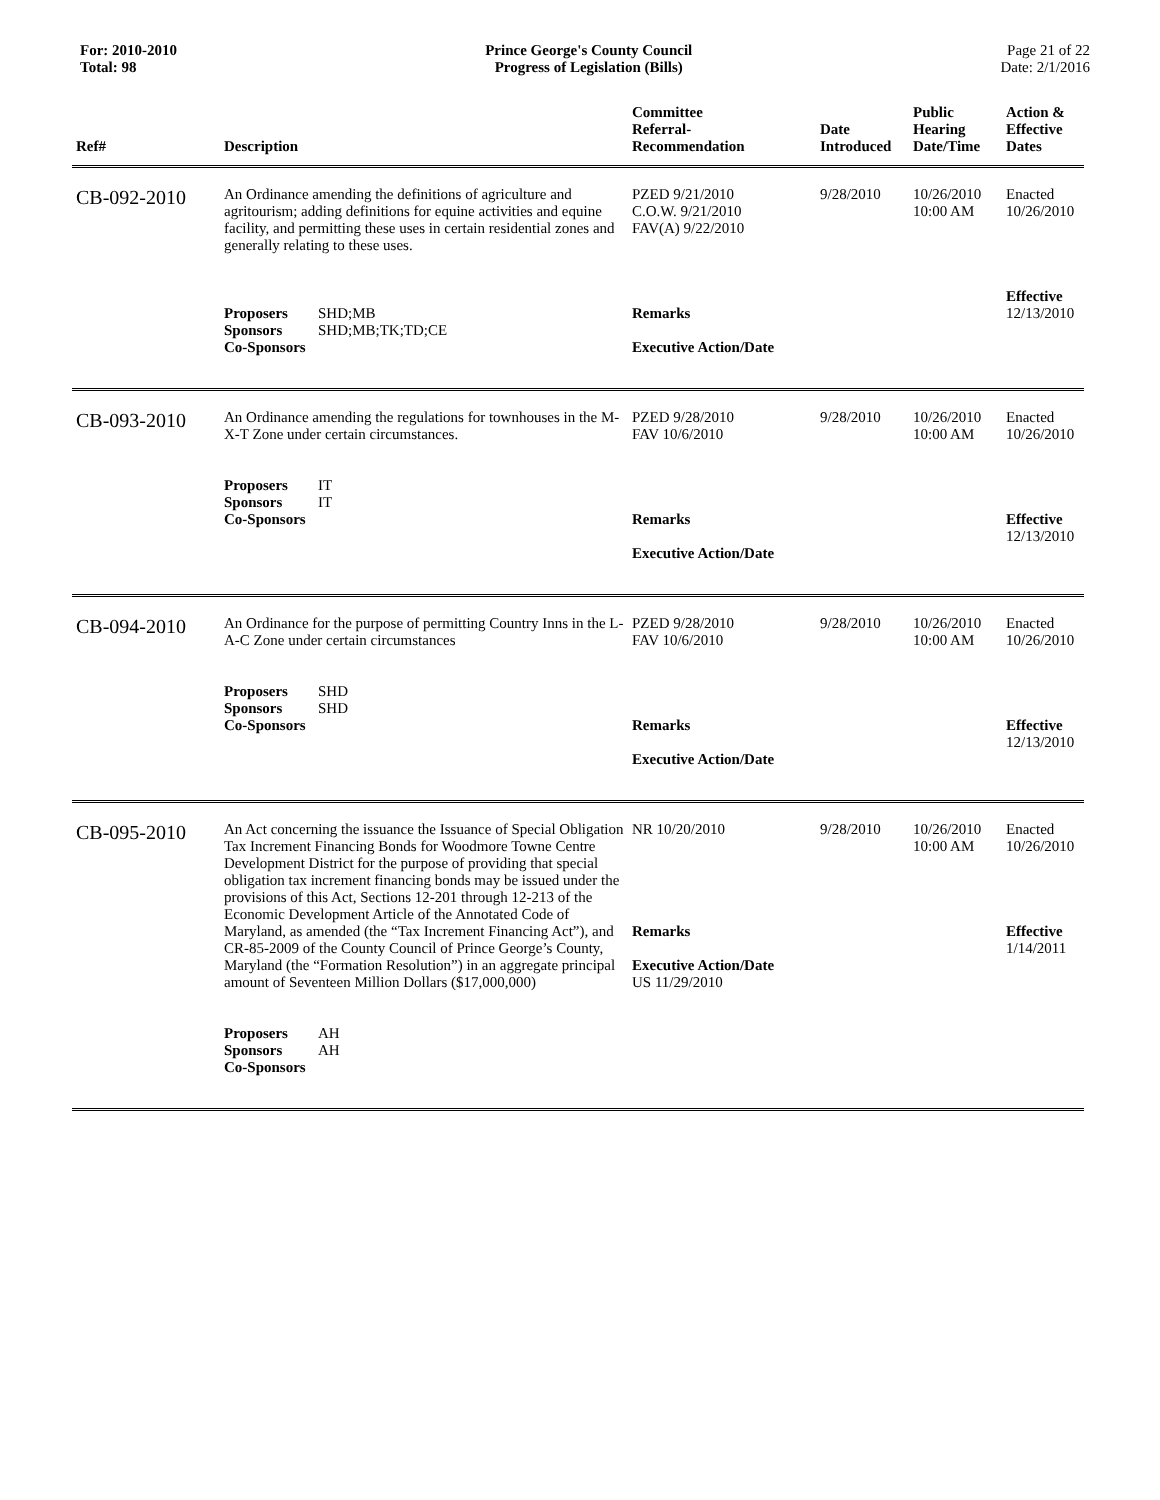For: 2010-2010
Total: 98
Prince George's County Council
Progress of Legislation (Bills)
Page 21 of 22
Date: 2/1/2016
| Ref# | Description | Committee Referral- Recommendation | Date Introduced | Public Hearing Date/Time | Action & Effective Dates |
| --- | --- | --- | --- | --- | --- |
| CB-092-2010 | An Ordinance amending the definitions of agriculture and agritourism; adding definitions for equine activities and equine facility, and permitting these uses in certain residential zones and generally relating to these uses. Proposers SHD;MB Sponsors SHD;MB;TK;TD;CE Co-Sponsors | PZED 9/21/2010 C.O.W. 9/21/2010 FAV(A) 9/22/2010 Remarks Executive Action/Date | 9/28/2010 | 10/26/2010 10:00 AM | Enacted 10/26/2010 Effective 12/13/2010 |
| CB-093-2010 | An Ordinance amending the regulations for townhouses in the M-X-T Zone under certain circumstances. Proposers IT Sponsors IT Co-Sponsors | PZED 9/28/2010 FAV 10/6/2010 Remarks Executive Action/Date | 9/28/2010 | 10/26/2010 10:00 AM | Enacted 10/26/2010 Effective 12/13/2010 |
| CB-094-2010 | An Ordinance for the purpose of permitting Country Inns in the L-A-C Zone under certain circumstances Proposers SHD Sponsors SHD Co-Sponsors | PZED 9/28/2010 FAV 10/6/2010 Remarks Executive Action/Date | 9/28/2010 | 10/26/2010 10:00 AM | Enacted 10/26/2010 Effective 12/13/2010 |
| CB-095-2010 | An Act concerning the issuance the Issuance of Special Obligation Tax Increment Financing Bonds for Woodmore Towne Centre Development District for the purpose of providing that special obligation tax increment financing bonds may be issued under the provisions of this Act, Sections 12-201 through 12-213 of the Economic Development Article of the Annotated Code of Maryland, as amended (the “Tax Increment Financing Act”), and CR-85-2009 of the County Council of Prince George’s County, Maryland (the “Formation Resolution”) in an aggregate principal amount of Seventeen Million Dollars ($17,000,000) Proposers AH Sponsors AH Co-Sponsors | NR 10/20/2010 Remarks Executive Action/Date US 11/29/2010 | 9/28/2010 | 10/26/2010 10:00 AM | Enacted 10/26/2010 Effective 1/14/2011 |